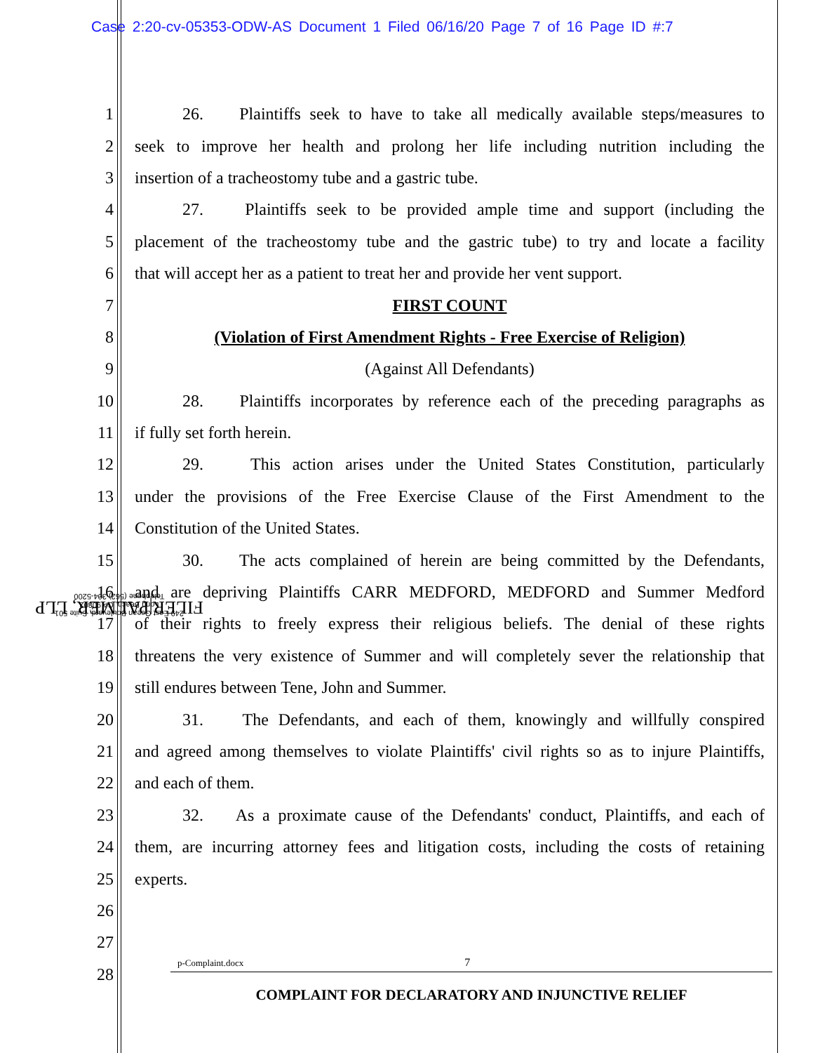Case 2:20-cv-05353-ODW-AS Document 1 Filed 06/16/20 Page 7 of 16 Page ID #:7
FILER|PALMER, LLP
249 East Ocean Boulevard, Suite 501
Long Beach, CA 90802
Telephone (562) 304-5200
1 26. Plaintiffs seek to have to take all medically available steps/measures to
2 seek to improve her health and prolong her life including nutrition including the
3 insertion of a tracheostomy tube and a gastric tube.
4 27. Plaintiffs seek to be provided ample time and support (including the
5 placement of the tracheostomy tube and the gastric tube) to try and locate a facility
6 that will accept her as a patient to treat her and provide her vent support.
7 FIRST COUNT
8 (Violation of First Amendment Rights - Free Exercise of Religion)
9 (Against All Defendants)
10 28. Plaintiffs incorporates by reference each of the preceding paragraphs as
11 if fully set forth herein.
12 29. This action arises under the United States Constitution, particularly
13 under the provisions of the Free Exercise Clause of the First Amendment to the
14 Constitution of the United States.
15 30. The acts complained of herein are being committed by the Defendants,
16 and are depriving Plaintiffs CARR MEDFORD, MEDFORD and Summer Medford
17 of their rights to freely express their religious beliefs. The denial of these rights
18 threatens the very existence of Summer and will completely sever the relationship that
19 still endures between Tene, John and Summer.
20 31. The Defendants, and each of them, knowingly and willfully conspired
21 and agreed among themselves to violate Plaintiffs' civil rights so as to injure Plaintiffs,
22 and each of them.
23 32. As a proximate cause of the Defendants' conduct, Plaintiffs, and each of
24 them, are incurring attorney fees and litigation costs, including the costs of retaining
25 experts.
26
27
28
p-Complaint.docx 7
COMPLAINT FOR DECLARATORY AND INJUNCTIVE RELIEF